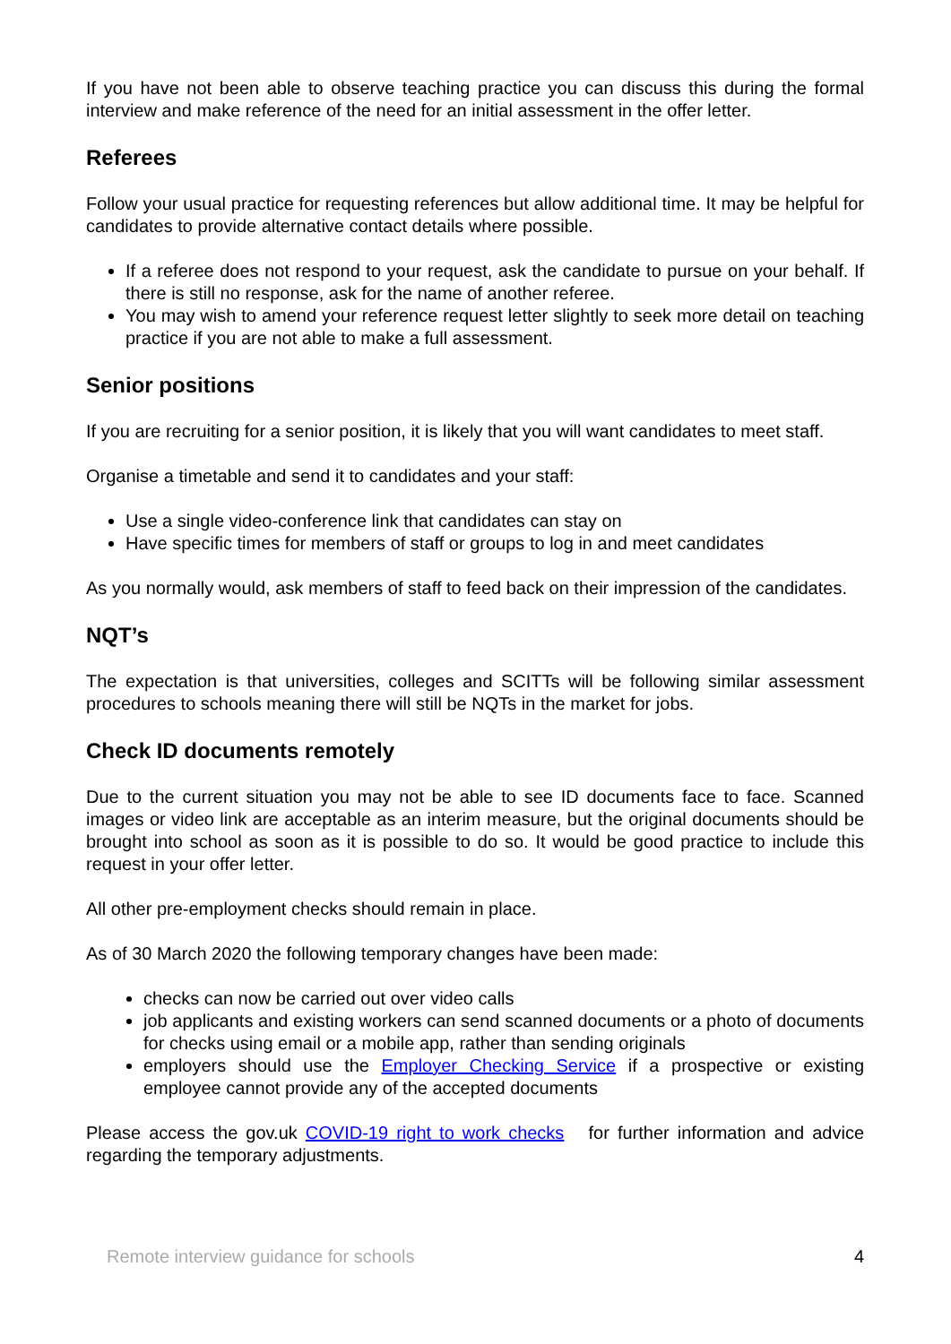If you have not been able to observe teaching practice you can discuss this during the formal interview and make reference of the need for an initial assessment in the offer letter.
Referees
Follow your usual practice for requesting references but allow additional time. It may be helpful for candidates to provide alternative contact details where possible.
If a referee does not respond to your request, ask the candidate to pursue on your behalf. If there is still no response, ask for the name of another referee.
You may wish to amend your reference request letter slightly to seek more detail on teaching practice if you are not able to make a full assessment.
Senior positions
If you are recruiting for a senior position, it is likely that you will want candidates to meet staff.
Organise a timetable and send it to candidates and your staff:
Use a single video-conference link that candidates can stay on
Have specific times for members of staff or groups to log in and meet candidates
As you normally would, ask members of staff to feed back on their impression of the candidates.
NQT’s
The expectation is that universities, colleges and SCITTs will be following similar assessment procedures to schools meaning there will still be NQTs in the market for jobs.
Check ID documents remotely
Due to the current situation you may not be able to see ID documents face to face. Scanned images or video link are acceptable as an interim measure, but the original documents should be brought into school as soon as it is possible to do so. It would be good practice to include this request in your offer letter.
All other pre-employment checks should remain in place.
As of 30 March 2020 the following temporary changes have been made:
checks can now be carried out over video calls
job applicants and existing workers can send scanned documents or a photo of documents for checks using email or a mobile app, rather than sending originals
employers should use the Employer Checking Service if a prospective or existing employee cannot provide any of the accepted documents
Please access the gov.uk COVID-19 right to work checks for further information and advice regarding the temporary adjustments.
Remote interview guidance for schools 4